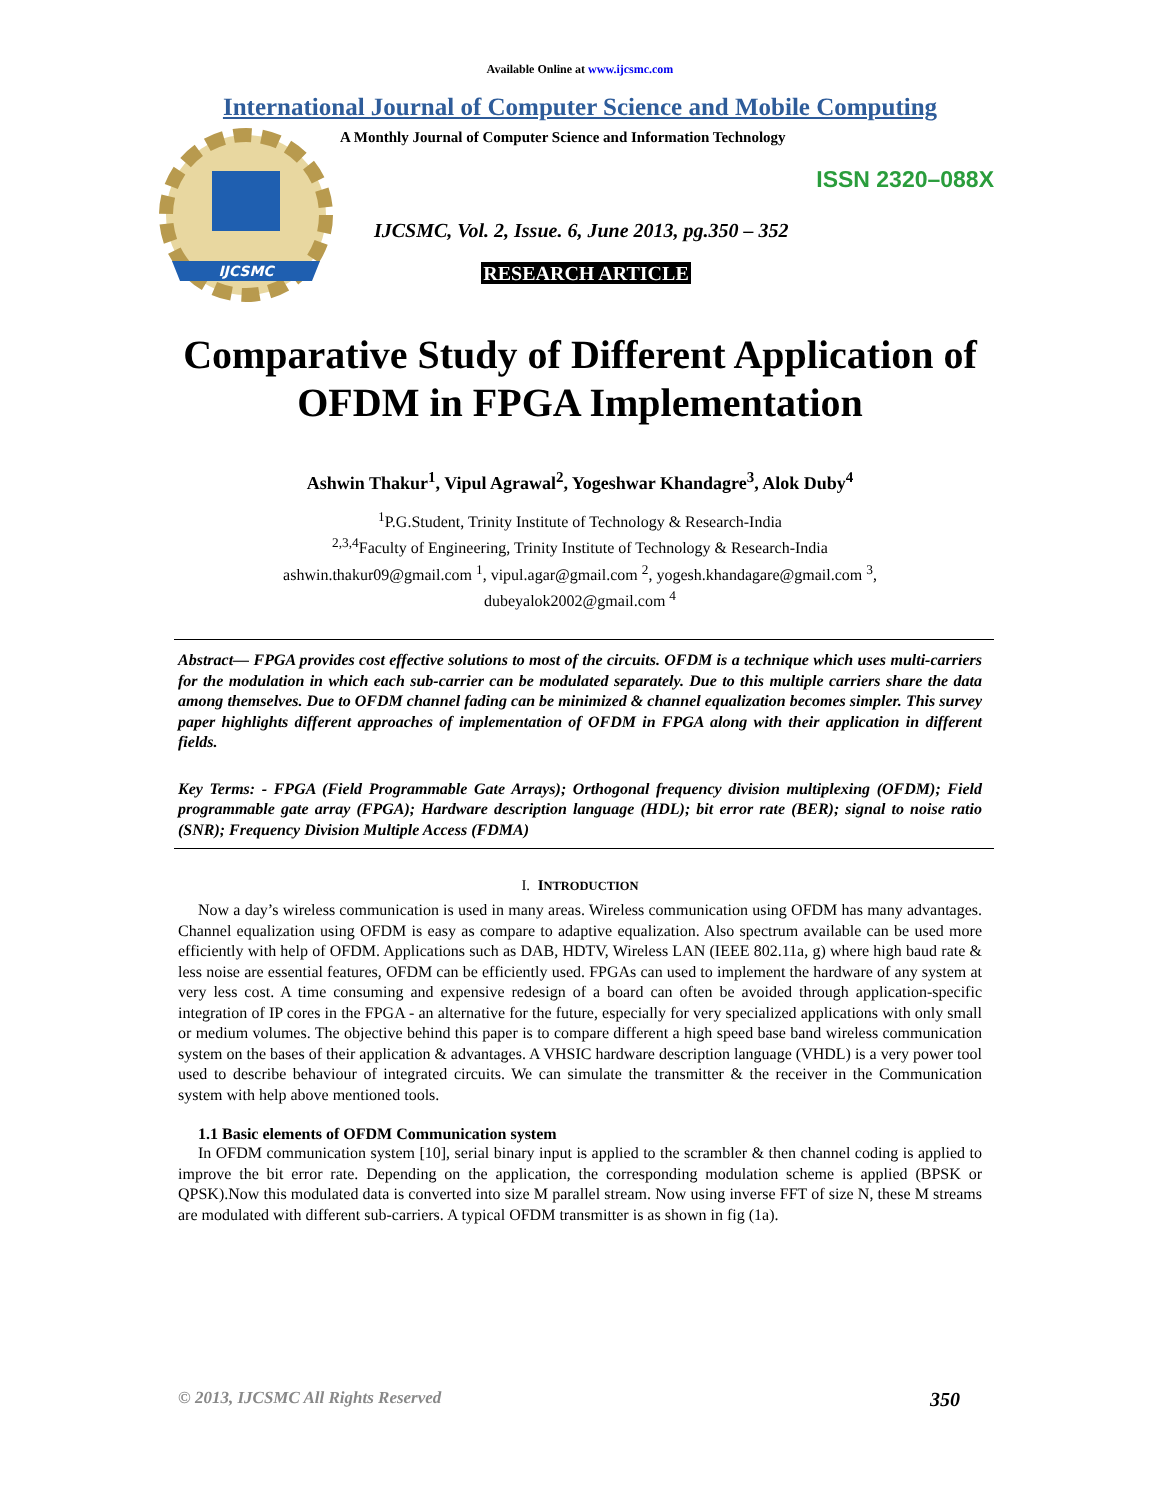Available Online at www.ijcsmc.com
International Journal of Computer Science and Mobile Computing
IJCSMC
A Monthly Journal of Computer Science and Information Technology
ISSN 2320–088X
IJCSMC, Vol. 2, Issue. 6, June 2013, pg.350 – 352
RESEARCH ARTICLE
Comparative Study of Different Application of OFDM in FPGA Implementation
Ashwin Thakur<sup>1</sup>, Vipul Agrawal<sup>2</sup>, Yogeshwar Khandagre<sup>3</sup>, Alok Duby<sup>4</sup>
<sup>1</sup> P.G.Student, Trinity Institute of Technology & Research-India
<sup>2,3,4</sup>Faculty of Engineering, Trinity Institute of Technology & Research-India
ashwin.thakur09@gmail.com <sup>1</sup>, vipul.agar@gmail.com <sup>2</sup>, yogesh.khandagare@gmail.com <sup>3</sup>,
dubeyalok2002@gmail.com <sup>4</sup>
Abstract— FPGA provides cost effective solutions to most of the circuits. OFDM is a technique which uses multi-carriers for the modulation in which each sub-carrier can be modulated separately. Due to this multiple carriers share the data among themselves. Due to OFDM channel fading can be minimized & channel equalization becomes simpler. This survey paper highlights different approaches of implementation of OFDM in FPGA along with their application in different fields.
Key Terms: - FPGA (Field Programmable Gate Arrays); Orthogonal frequency division multiplexing (OFDM); Field programmable gate array (FPGA); Hardware description language (HDL); bit error rate (BER); signal to noise ratio (SNR); Frequency Division Multiple Access (FDMA)
I. INTRODUCTION
Now a day’s wireless communication is used in many areas. Wireless communication using OFDM has many advantages. Channel equalization using OFDM is easy as compare to adaptive equalization. Also spectrum available can be used more efficiently with help of OFDM. Applications such as DAB, HDTV, Wireless LAN (IEEE 802.11a, g) where high baud rate & less noise are essential features, OFDM can be efficiently used. FPGAs can used to implement the hardware of any system at very less cost. A time consuming and expensive redesign of a board can often be avoided through application-specific integration of IP cores in the FPGA - an alternative for the future, especially for very specialized applications with only small or medium volumes. The objective behind this paper is to compare different a high speed base band wireless communication system on the bases of their application & advantages. A VHSIC hardware description language (VHDL) is a very power tool used to describe behaviour of integrated circuits. We can simulate the transmitter & the receiver in the Communication system with help above mentioned tools.
1.1 Basic elements of OFDM Communication system
In OFDM communication system [10], serial binary input is applied to the scrambler & then channel coding is applied to improve the bit error rate. Depending on the application, the corresponding modulation scheme is applied (BPSK or QPSK).Now this modulated data is converted into size M parallel stream. Now using inverse FFT of size N, these M streams are modulated with different sub-carriers. A typical OFDM transmitter is as shown in fig (1a).
© 2013, IJCSMC All Rights Reserved 350